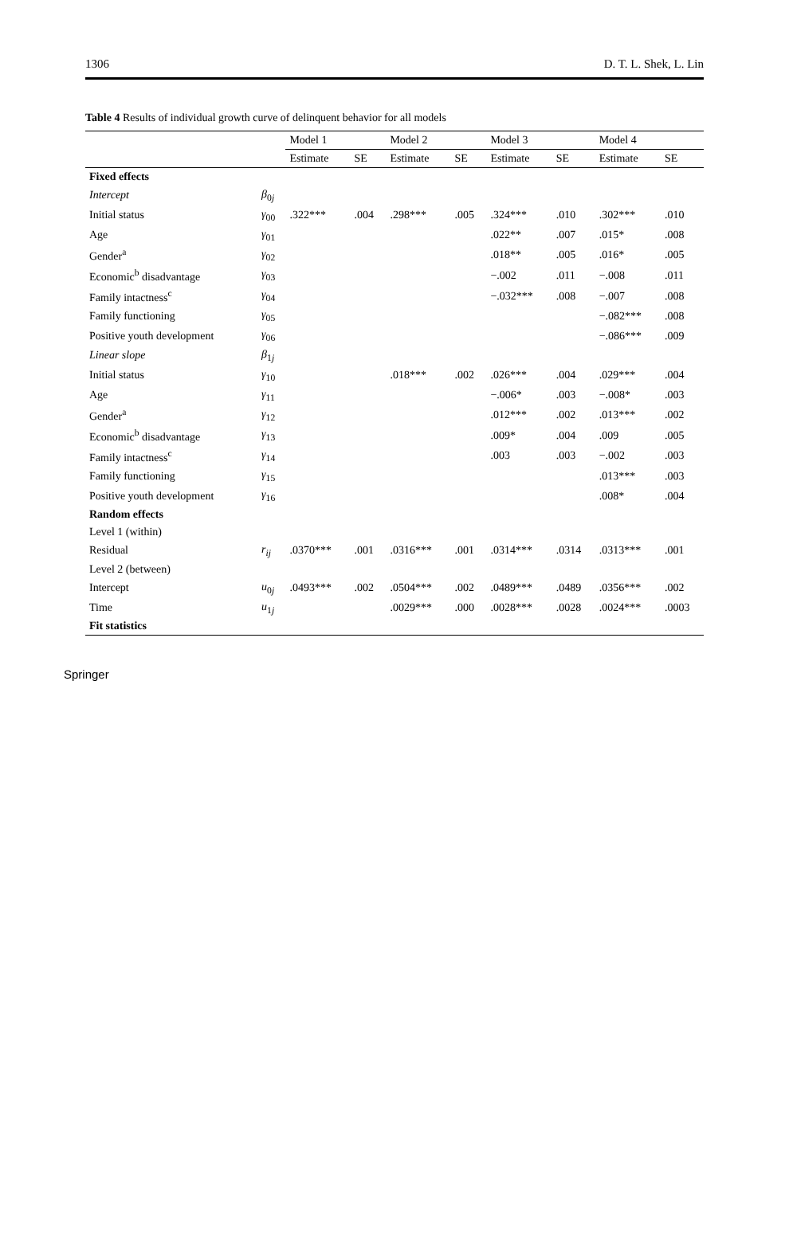1306 D. T. L. Shek, L. Lin
Table 4 Results of individual growth curve of delinquent behavior for all models
| | | Model 1 | | Model 2 | | Model 3 | | Model 4 | |
| --- | --- | --- | --- | --- | --- | --- | --- | --- | --- |
| | | Estimate | SE | Estimate | SE | Estimate | SE | Estimate | SE |
| Fixed effects | | | | | | | | | |
| Intercept | β<sub>0j</sub> | | | | | | | | |
| Initial status | γ<sub>00</sub> | .322*** | .004 | .298*** | .005 | .324*** | .010 | .302*** | .010 |
| Age | γ<sub>01</sub> | | | | | .022** | .007 | .015* | .008 |
| Gender<sup>a</sup> | γ<sub>02</sub> | | | | | .018** | .005 | .016* | .005 |
| Economic<sup>b</sup> disadvantage | γ<sub>03</sub> | | | | | −.002 | .011 | −.008 | .011 |
| Family intactness<sup>c</sup> | γ<sub>04</sub> | | | | | −.032*** | .008 | −.007 | .008 |
| Family functioning | γ<sub>05</sub> | | | | | | | −.082*** | .008 |
| Positive youth development | γ<sub>06</sub> | | | | | | | −.086*** | .009 |
| Linear slope | β<sub>1j</sub> | | | | | | | | |
| Initial status | γ<sub>10</sub> | | | .018*** | .002 | .026*** | .004 | .029*** | .004 |
| Age | γ<sub>11</sub> | | | | | −.006* | .003 | −.008* | .003 |
| Gender<sup>a</sup> | γ<sub>12</sub> | | | | | .012*** | .002 | .013*** | .002 |
| Economic<sup>b</sup> disadvantage | γ<sub>13</sub> | | | | | .009* | .004 | .009 | .005 |
| Family intactness<sup>c</sup> | γ<sub>14</sub> | | | | | .003 | .003 | −.002 | .003 |
| Family functioning | γ<sub>15</sub> | | | | | | | .013*** | .003 |
| Positive youth development | γ<sub>16</sub> | | | | | | | .008* | .004 |
| Random effects | | | | | | | | | |
| Level 1 (within) | | | | | | | | | |
| Residual | r<sub>ij</sub> | .0370*** | .001 | .0316*** | .001 | .0314*** | .0314 | .0313*** | .001 |
| Level 2 (between) | | | | | | | | | |
| Intercept | u<sub>0j</sub> | .0493*** | .002 | .0504*** | .002 | .0489*** | .0489 | .0356*** | .002 |
| Time | u<sub>1j</sub> | | | .0029*** | .000 | .0028*** | .0028 | .0024*** | .0003 |
| Fit statistics | | | | | | | | | |
Springer